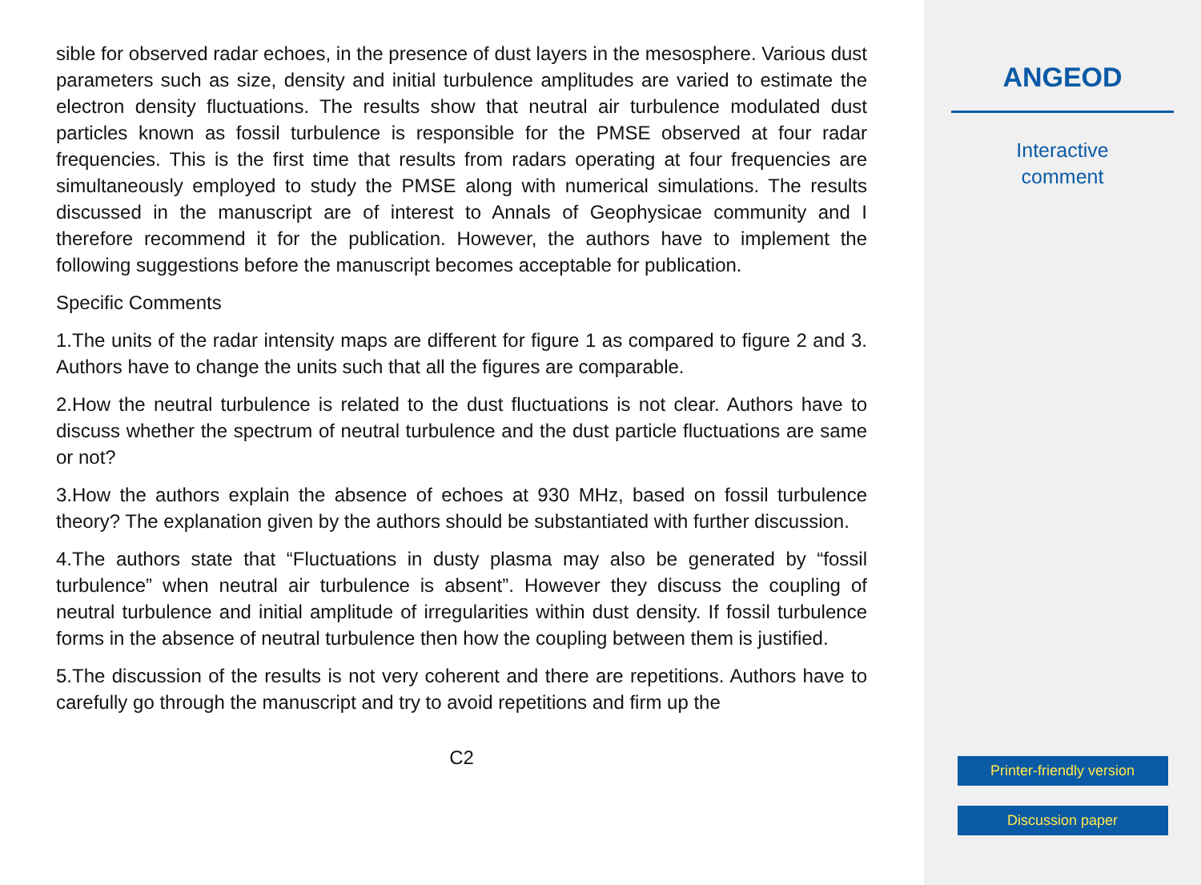sible for observed radar echoes, in the presence of dust layers in the mesosphere. Various dust parameters such as size, density and initial turbulence amplitudes are varied to estimate the electron density fluctuations. The results show that neutral air turbulence modulated dust particles known as fossil turbulence is responsible for the PMSE observed at four radar frequencies. This is the first time that results from radars operating at four frequencies are simultaneously employed to study the PMSE along with numerical simulations. The results discussed in the manuscript are of interest to Annals of Geophysicae community and I therefore recommend it for the publication. However, the authors have to implement the following suggestions before the manuscript becomes acceptable for publication.
Specific Comments
1.The units of the radar intensity maps are different for figure 1 as compared to figure 2 and 3. Authors have to change the units such that all the figures are comparable.
2.How the neutral turbulence is related to the dust fluctuations is not clear. Authors have to discuss whether the spectrum of neutral turbulence and the dust particle fluctuations are same or not?
3.How the authors explain the absence of echoes at 930 MHz, based on fossil turbulence theory? The explanation given by the authors should be substantiated with further discussion.
4.The authors state that “Fluctuations in dusty plasma may also be generated by “fossil turbulence” when neutral air turbulence is absent”. However they discuss the coupling of neutral turbulence and initial amplitude of irregularities within dust density. If fossil turbulence forms in the absence of neutral turbulence then how the coupling between them is justified.
5.The discussion of the results is not very coherent and there are repetitions. Authors have to carefully go through the manuscript and try to avoid repetitions and firm up the
C2
ANGEOD
Interactive
comment
Printer-friendly version
Discussion paper